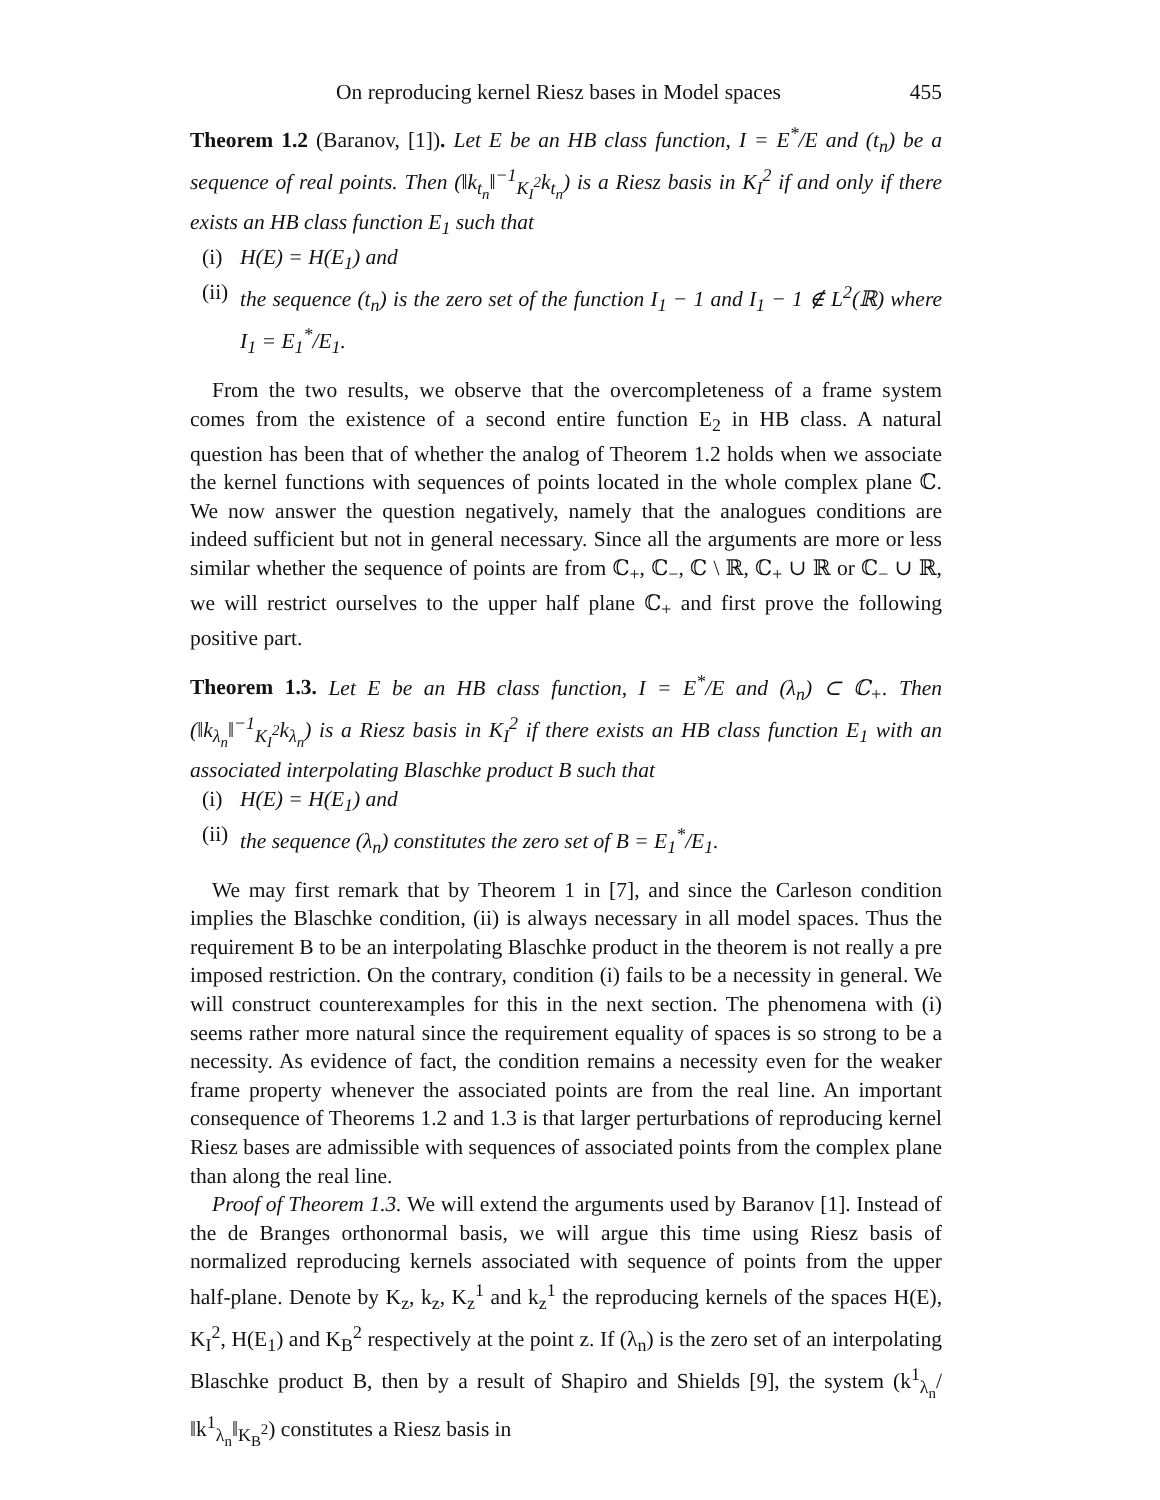On reproducing kernel Riesz bases in Model spaces 455
Theorem 1.2 (Baranov, [1]). Let E be an HB class function, I = E<sup>*</sup>/E and (t<sub>n</sub>) be a sequence of real points. Then (‖k<sub>t<sub>n</sub></sub>‖<sup>−1</sup><sub>K<sub>I</sub><sup>2</sup></sub>k<sub>t<sub>n</sub></sub>) is a Riesz basis in K<sub>I</sub><sup>2</sup> if and only if there exists an HB class function E<sub>1</sub> such that
(i) H(E) = H(E<sub>1</sub>) and
(ii) the sequence (t<sub>n</sub>) is the zero set of the function I<sub>1</sub> − 1 and I<sub>1</sub> − 1 ∉ L<sup>2</sup>(ℝ) where I<sub>1</sub> = E<sub>1</sub><sup>*</sup>/E<sub>1</sub>.
From the two results, we observe that the overcompleteness of a frame system comes from the existence of a second entire function E<sub>2</sub> in HB class. A natural question has been that of whether the analog of Theorem 1.2 holds when we associate the kernel functions with sequences of points located in the whole complex plane ℂ. We now answer the question negatively, namely that the analogues conditions are indeed sufficient but not in general necessary. Since all the arguments are more or less similar whether the sequence of points are from ℂ<sub>+</sub>, ℂ<sub>−</sub>, ℂ \ ℝ, ℂ<sub>+</sub> ∪ ℝ or ℂ<sub>−</sub> ∪ ℝ, we will restrict ourselves to the upper half plane ℂ<sub>+</sub> and first prove the following positive part.
Theorem 1.3. Let E be an HB class function, I = E<sup>*</sup>/E and (λ<sub>n</sub>) ⊂ ℂ<sub>+</sub>. Then (‖k<sub>λ<sub>n</sub></sub>‖<sup>−1</sup><sub>K<sub>I</sub><sup>2</sup></sub>k<sub>λ<sub>n</sub></sub>) is a Riesz basis in K<sub>I</sub><sup>2</sup> if there exists an HB class function E<sub>1</sub> with an associated interpolating Blaschke product B such that
(i) H(E) = H(E<sub>1</sub>) and
(ii) the sequence (λ<sub>n</sub>) constitutes the zero set of B = E<sub>1</sub><sup>*</sup>/E<sub>1</sub>.
We may first remark that by Theorem 1 in [7], and since the Carleson condition implies the Blaschke condition, (ii) is always necessary in all model spaces. Thus the requirement B to be an interpolating Blaschke product in the theorem is not really a pre imposed restriction. On the contrary, condition (i) fails to be a necessity in general. We will construct counterexamples for this in the next section. The phenomena with (i) seems rather more natural since the requirement equality of spaces is so strong to be a necessity. As evidence of fact, the condition remains a necessity even for the weaker frame property whenever the associated points are from the real line. An important consequence of Theorems 1.2 and 1.3 is that larger perturbations of reproducing kernel Riesz bases are admissible with sequences of associated points from the complex plane than along the real line.
Proof of Theorem 1.3. We will extend the arguments used by Baranov [1]. Instead of the de Branges orthonormal basis, we will argue this time using Riesz basis of normalized reproducing kernels associated with sequence of points from the upper half-plane. Denote by K<sub>z</sub>, k<sub>z</sub>, K<sub>z</sub><sup>1</sup> and k<sub>z</sub><sup>1</sup> the reproducing kernels of the spaces H(E), K<sub>I</sub><sup>2</sup>, H(E<sub>1</sub>) and K<sub>B</sub><sup>2</sup> respectively at the point z. If (λ<sub>n</sub>) is the zero set of an interpolating Blaschke product B, then by a result of Shapiro and Shields [9], the system (k<sup>1</sup><sub>λ<sub>n</sub></sub>/‖k<sup>1</sup><sub>λ<sub>n</sub></sub>‖<sub>K<sub>B</sub><sup>2</sup></sub>) constitutes a Riesz basis in